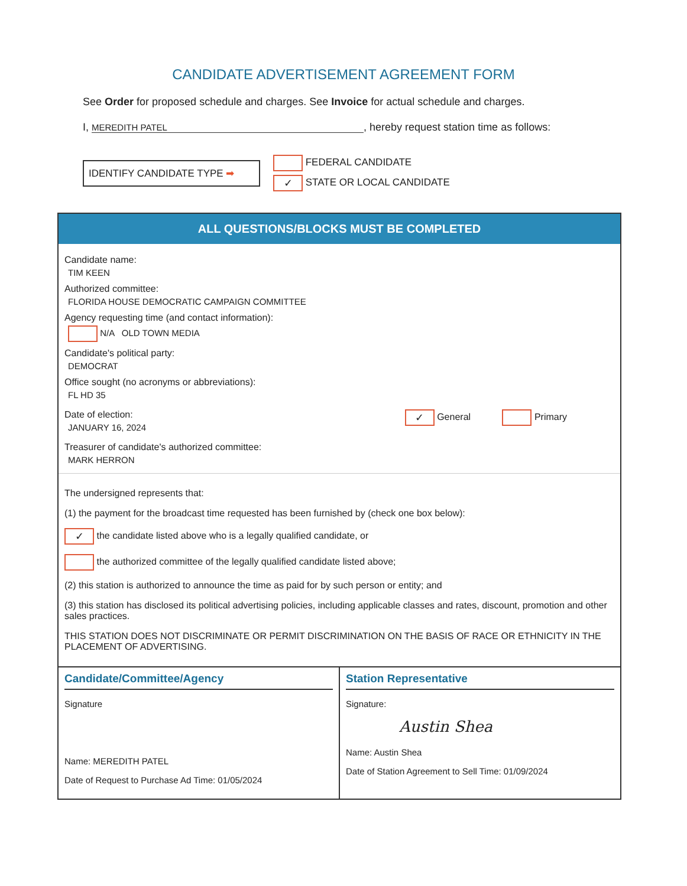CANDIDATE ADVERTISEMENT AGREEMENT FORM
See Order for proposed schedule and charges. See Invoice for actual schedule and charges.
I, MEREDITH PATEL, hereby request station time as follows:
IDENTIFY CANDIDATE TYPE ➡
FEDERAL CANDIDATE
✓ STATE OR LOCAL CANDIDATE
ALL QUESTIONS/BLOCKS MUST BE COMPLETED
Candidate name:
TIM KEEN
Authorized committee:
FLORIDA HOUSE DEMOCRATIC CAMPAIGN COMMITTEE
Agency requesting time (and contact information):
N/A OLD TOWN MEDIA
Candidate's political party:
DEMOCRAT
Office sought (no acronyms or abbreviations):
FL HD 35
Date of election:
JANUARY 16, 2024
✓ General Primary
Treasurer of candidate's authorized committee:
MARK HERRON
The undersigned represents that:
(1) the payment for the broadcast time requested has been furnished by (check one box below):
✓ the candidate listed above who is a legally qualified candidate, or
the authorized committee of the legally qualified candidate listed above;
(2) this station is authorized to announce the time as paid for by such person or entity; and
(3) this station has disclosed its political advertising policies, including applicable classes and rates, discount, promotion and other sales practices.
THIS STATION DOES NOT DISCRIMINATE OR PERMIT DISCRIMINATION ON THE BASIS OF RACE OR ETHNICITY IN THE PLACEMENT OF ADVERTISING.
Candidate/Committee/Agency
Signature
Name: MEREDITH PATEL
Date of Request to Purchase Ad Time: 01/05/2024
Station Representative
Signature:
Austin Shea
Name: Austin Shea
Date of Station Agreement to Sell Time: 01/09/2024